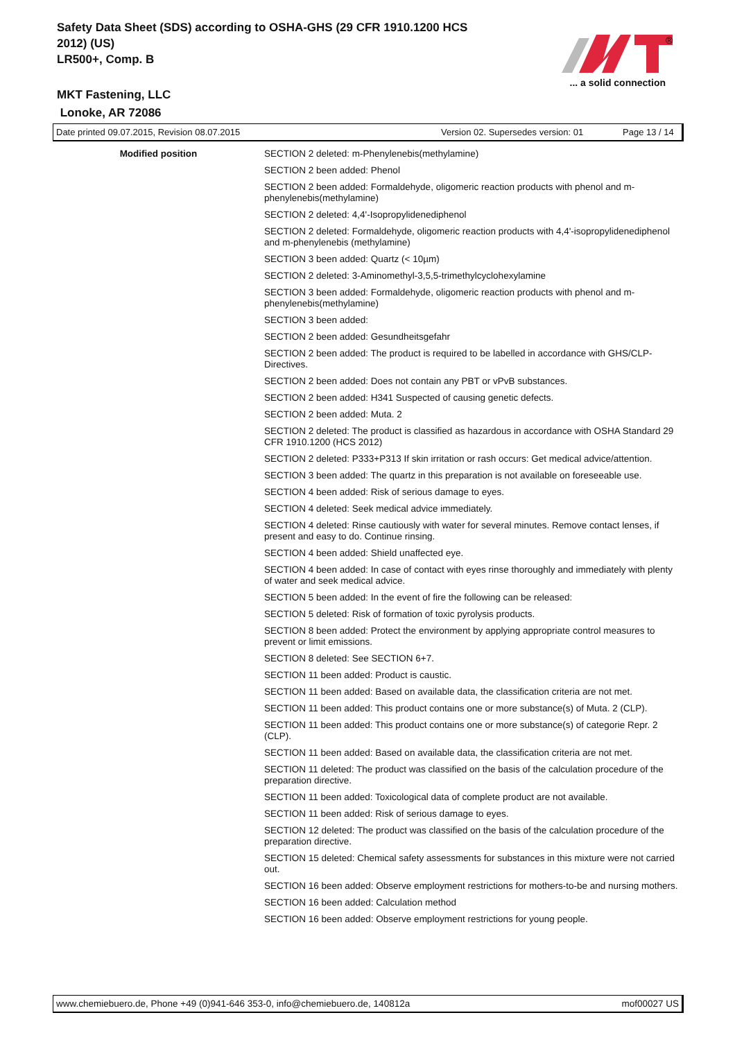Safety Data Sheet (SDS) according to OSHA-GHS (29 CFR 1910.1200 HCS 2012) (US)
LR500+, Comp. B
MKT Fastening, LLC
Lonoke, AR 72086
®
... a solid connection
Date printed 09.07.2015, Revision 08.07.2015 Version 02. Supersedes version: 01 Page 13 / 14
Modified position
SECTION 2 deleted: m-Phenylenebis(methylamine)
SECTION 2 been added: Phenol
SECTION 2 been added: Formaldehyde, oligomeric reaction products with phenol and m-phenylenebis(methylamine)
SECTION 2 deleted: 4,4'-Isopropylidenediphenol
SECTION 2 deleted: Formaldehyde, oligomeric reaction products with 4,4'-isopropylidenediphenol and m-phenylenebis (methylamine)
SECTION 3 been added: Quartz (< 10µm)
SECTION 2 deleted: 3-Aminomethyl-3,5,5-trimethylcyclohexylamine
SECTION 3 been added: Formaldehyde, oligomeric reaction products with phenol and m-phenylenebis(methylamine)
SECTION 3 been added:
SECTION 2 been added: Gesundheitsgefahr
SECTION 2 been added: The product is required to be labelled in accordance with GHS/CLP-Directives.
SECTION 2 been added: Does not contain any PBT or vPvB substances.
SECTION 2 been added: H341 Suspected of causing genetic defects.
SECTION 2 been added: Muta. 2
SECTION 2 deleted: The product is classified as hazardous in accordance with OSHA Standard 29 CFR 1910.1200 (HCS 2012)
SECTION 2 deleted: P333+P313 If skin irritation or rash occurs: Get medical advice/attention.
SECTION 3 been added: The quartz in this preparation is not available on foreseeable use.
SECTION 4 been added: Risk of serious damage to eyes.
SECTION 4 deleted: Seek medical advice immediately.
SECTION 4 deleted: Rinse cautiously with water for several minutes. Remove contact lenses, if present and easy to do. Continue rinsing.
SECTION 4 been added: Shield unaffected eye.
SECTION 4 been added: In case of contact with eyes rinse thoroughly and immediately with plenty of water and seek medical advice.
SECTION 5 been added: In the event of fire the following can be released:
SECTION 5 deleted: Risk of formation of toxic pyrolysis products.
SECTION 8 been added: Protect the environment by applying appropriate control measures to prevent or limit emissions.
SECTION 8 deleted: See SECTION 6+7.
SECTION 11 been added: Product is caustic.
SECTION 11 been added: Based on available data, the classification criteria are not met.
SECTION 11 been added: This product contains one or more substance(s) of Muta. 2 (CLP).
SECTION 11 been added: This product contains one or more substance(s) of categorie Repr. 2 (CLP).
SECTION 11 been added: Based on available data, the classification criteria are not met.
SECTION 11 deleted: The product was classified on the basis of the calculation procedure of the preparation directive.
SECTION 11 been added: Toxicological data of complete product are not available.
SECTION 11 been added: Risk of serious damage to eyes.
SECTION 12 deleted: The product was classified on the basis of the calculation procedure of the preparation directive.
SECTION 15 deleted: Chemical safety assessments for substances in this mixture were not carried out.
SECTION 16 been added: Observe employment restrictions for mothers-to-be and nursing mothers.
SECTION 16 been added: Calculation method
SECTION 16 been added: Observe employment restrictions for young people.
www.chemiebuero.de, Phone +49 (0)941-646 353-0, info@chemiebuero.de, 140812a mof00027 US